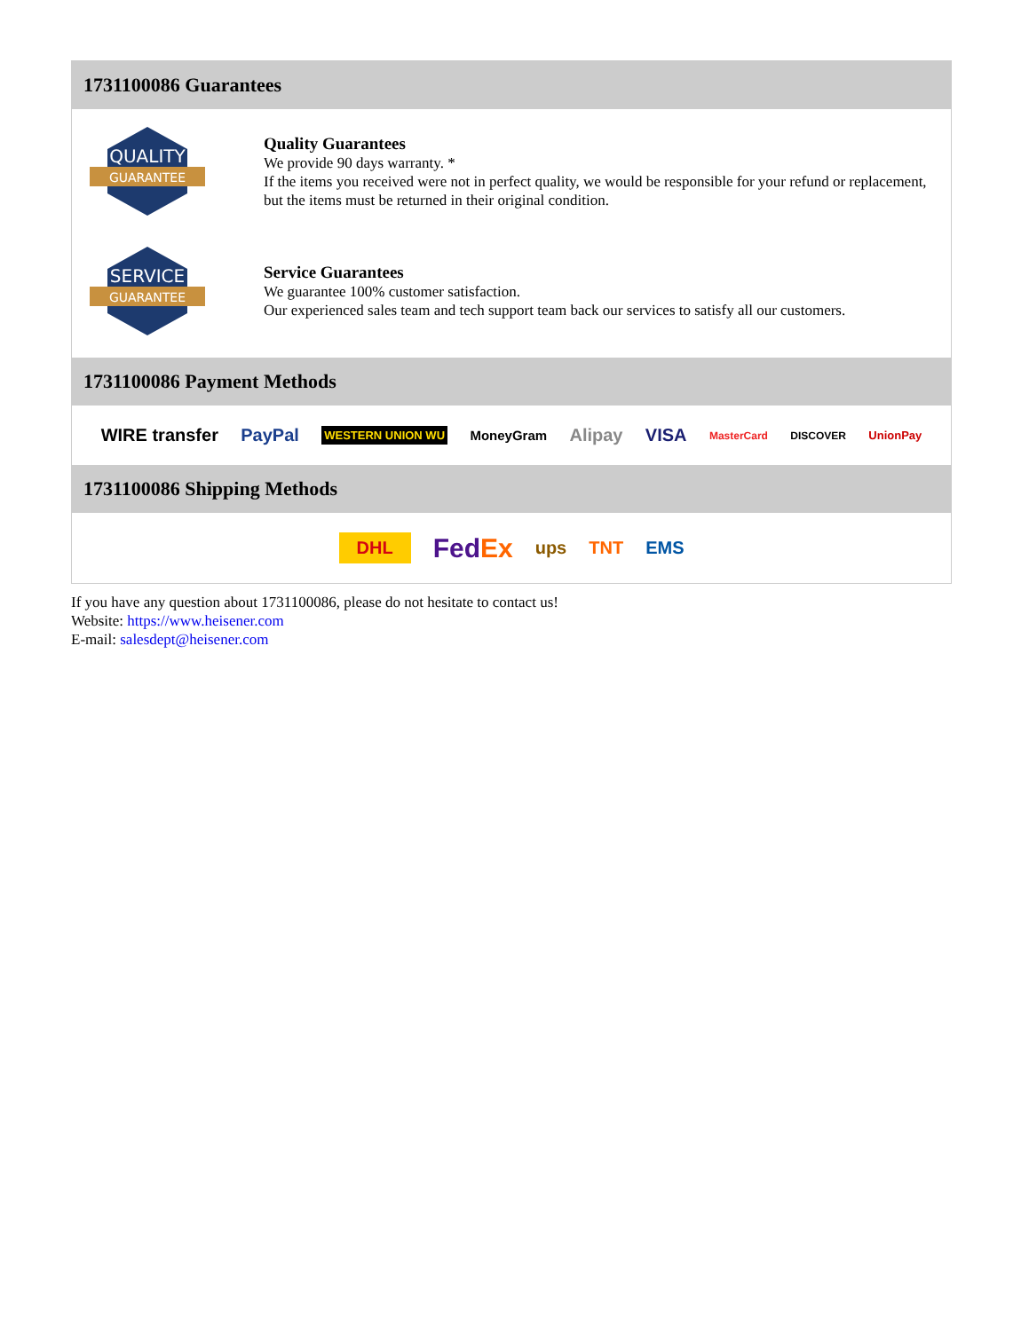1731100086 Guarantees
QUALITY
GUARANTEE
Quality Guarantees
We provide 90 days warranty. *
If the items you received were not in perfect quality, we would be responsible for your refund or replacement, but the items must be returned in their original condition.
SERVICE
GUARANTEE
Service Guarantees
We guarantee 100% customer satisfaction.
Our experienced sales team and tech support team back our services to satisfy all our customers.
1731100086 Payment Methods
WIRE transfer PayPal WESTERN UNION WU MoneyGram Alipay VISA MasterCard DISCOVER UnionPay
1731100086 Shipping Methods
DHL FedEx ups TNT EMS
If you have any question about 1731100086, please do not hesitate to contact us!
Website: https://www.heisener.com
E-mail: salesdept@heisener.com